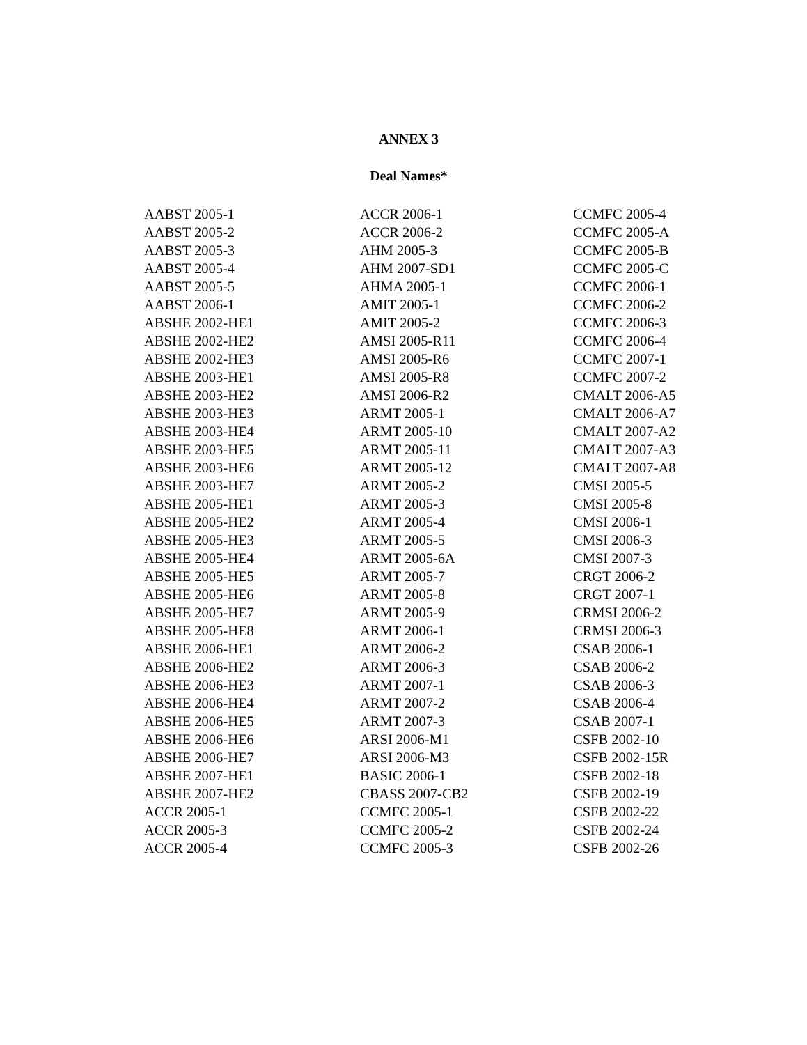ANNEX 3
Deal Names*
AABST 2005-1
AABST 2005-2
AABST 2005-3
AABST 2005-4
AABST 2005-5
AABST 2006-1
ABSHE 2002-HE1
ABSHE 2002-HE2
ABSHE 2002-HE3
ABSHE 2003-HE1
ABSHE 2003-HE2
ABSHE 2003-HE3
ABSHE 2003-HE4
ABSHE 2003-HE5
ABSHE 2003-HE6
ABSHE 2003-HE7
ABSHE 2005-HE1
ABSHE 2005-HE2
ABSHE 2005-HE3
ABSHE 2005-HE4
ABSHE 2005-HE5
ABSHE 2005-HE6
ABSHE 2005-HE7
ABSHE 2005-HE8
ABSHE 2006-HE1
ABSHE 2006-HE2
ABSHE 2006-HE3
ABSHE 2006-HE4
ABSHE 2006-HE5
ABSHE 2006-HE6
ABSHE 2006-HE7
ABSHE 2007-HE1
ABSHE 2007-HE2
ACCR 2005-1
ACCR 2005-3
ACCR 2005-4
ACCR 2006-1
ACCR 2006-2
AHM 2005-3
AHM 2007-SD1
AHMA 2005-1
AMIT 2005-1
AMIT 2005-2
AMSI 2005-R11
AMSI 2005-R6
AMSI 2005-R8
AMSI 2006-R2
ARMT 2005-1
ARMT 2005-10
ARMT 2005-11
ARMT 2005-12
ARMT 2005-2
ARMT 2005-3
ARMT 2005-4
ARMT 2005-5
ARMT 2005-6A
ARMT 2005-7
ARMT 2005-8
ARMT 2005-9
ARMT 2006-1
ARMT 2006-2
ARMT 2006-3
ARMT 2007-1
ARMT 2007-2
ARMT 2007-3
ARSI 2006-M1
ARSI 2006-M3
BASIC 2006-1
CBASS 2007-CB2
CCMFC 2005-1
CCMFC 2005-2
CCMFC 2005-3
CCMFC 2005-4
CCMFC 2005-A
CCMFC 2005-B
CCMFC 2005-C
CCMFC 2006-1
CCMFC 2006-2
CCMFC 2006-3
CCMFC 2006-4
CCMFC 2007-1
CCMFC 2007-2
CMALT 2006-A5
CMALT 2006-A7
CMALT 2007-A2
CMALT 2007-A3
CMALT 2007-A8
CMSI 2005-5
CMSI 2005-8
CMSI 2006-1
CMSI 2006-3
CMSI 2007-3
CRGT 2006-2
CRGT 2007-1
CRMSI 2006-2
CRMSI 2006-3
CSAB 2006-1
CSAB 2006-2
CSAB 2006-3
CSAB 2006-4
CSAB 2007-1
CSFB 2002-10
CSFB 2002-15R
CSFB 2002-18
CSFB 2002-19
CSFB 2002-22
CSFB 2002-24
CSFB 2002-26